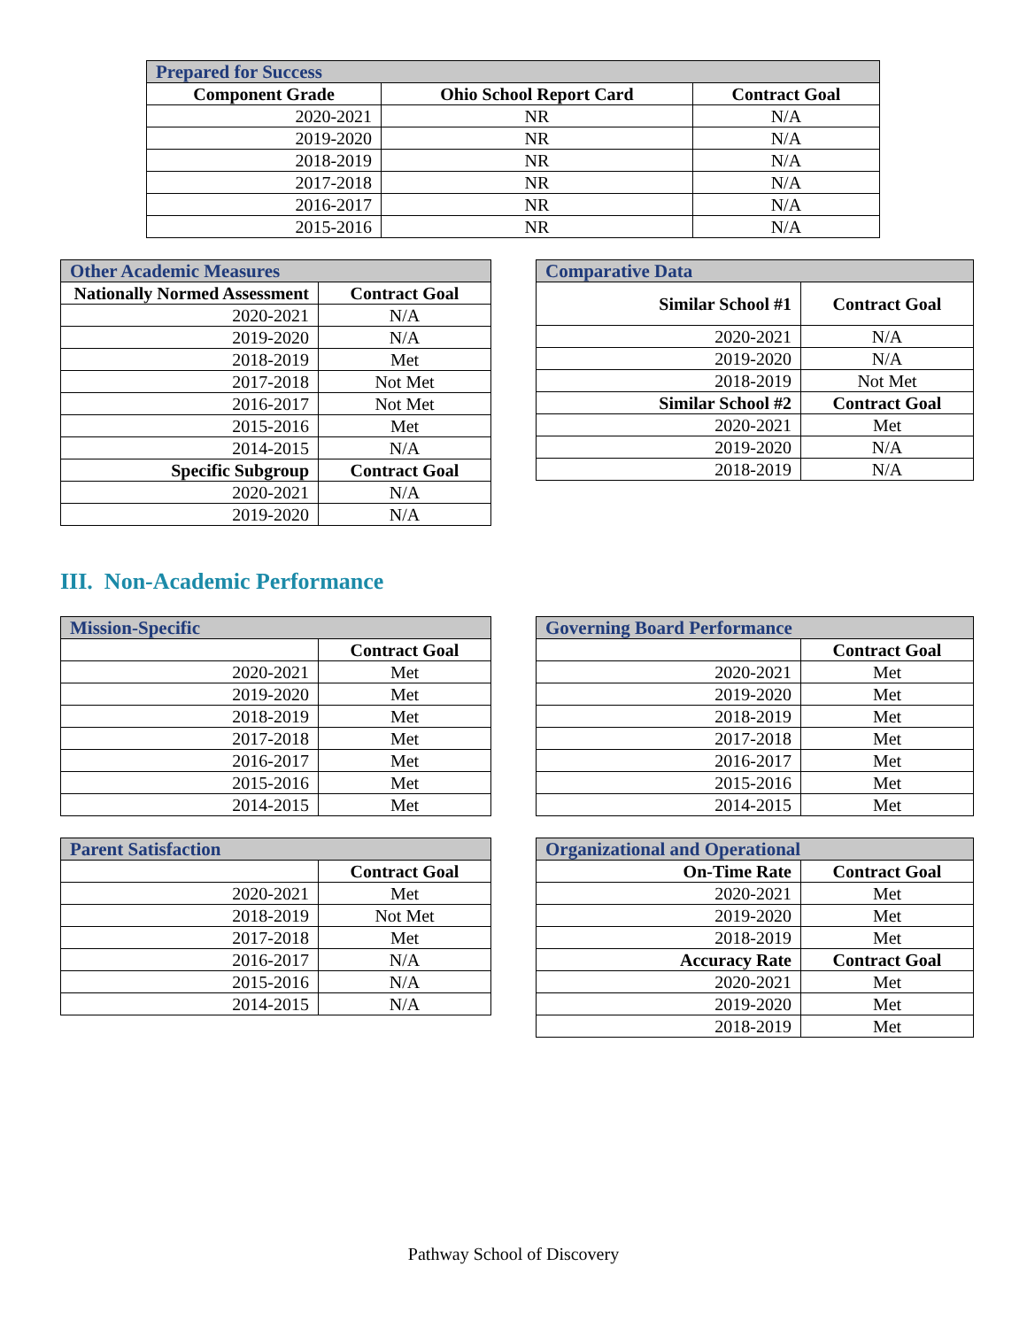| Prepared for Success | | |
| --- | --- | --- |
| Component Grade | Ohio School Report Card | Contract Goal |
| 2020-2021 | NR | N/A |
| 2019-2020 | NR | N/A |
| 2018-2019 | NR | N/A |
| 2017-2018 | NR | N/A |
| 2016-2017 | NR | N/A |
| 2015-2016 | NR | N/A |
| Other Academic Measures | |
| --- | --- |
| Nationally Normed Assessment | Contract Goal |
| 2020-2021 | N/A |
| 2019-2020 | N/A |
| 2018-2019 | Met |
| 2017-2018 | Not Met |
| 2016-2017 | Not Met |
| 2015-2016 | Met |
| 2014-2015 | N/A |
| Specific Subgroup | Contract Goal |
| 2020-2021 | N/A |
| 2019-2020 | N/A |
| Comparative Data | |
| --- | --- |
| Similar School #1 | Contract Goal |
| 2020-2021 | N/A |
| 2019-2020 | N/A |
| 2018-2019 | Not Met |
| Similar School #2 | Contract Goal |
| 2020-2021 | Met |
| 2019-2020 | N/A |
| 2018-2019 | N/A |
III. Non-Academic Performance
| Mission-Specific | |
| --- | --- |
| | Contract Goal |
| 2020-2021 | Met |
| 2019-2020 | Met |
| 2018-2019 | Met |
| 2017-2018 | Met |
| 2016-2017 | Met |
| 2015-2016 | Met |
| 2014-2015 | Met |
| Governing Board Performance | |
| --- | --- |
| | Contract Goal |
| 2020-2021 | Met |
| 2019-2020 | Met |
| 2018-2019 | Met |
| 2017-2018 | Met |
| 2016-2017 | Met |
| 2015-2016 | Met |
| 2014-2015 | Met |
| Parent Satisfaction | |
| --- | --- |
| | Contract Goal |
| 2020-2021 | Met |
| 2018-2019 | Not Met |
| 2017-2018 | Met |
| 2016-2017 | N/A |
| 2015-2016 | N/A |
| 2014-2015 | N/A |
| Organizational and Operational | |
| --- | --- |
| On-Time Rate | Contract Goal |
| 2020-2021 | Met |
| 2019-2020 | Met |
| 2018-2019 | Met |
| Accuracy Rate | Contract Goal |
| 2020-2021 | Met |
| 2019-2020 | Met |
| 2018-2019 | Met |
Pathway School of Discovery